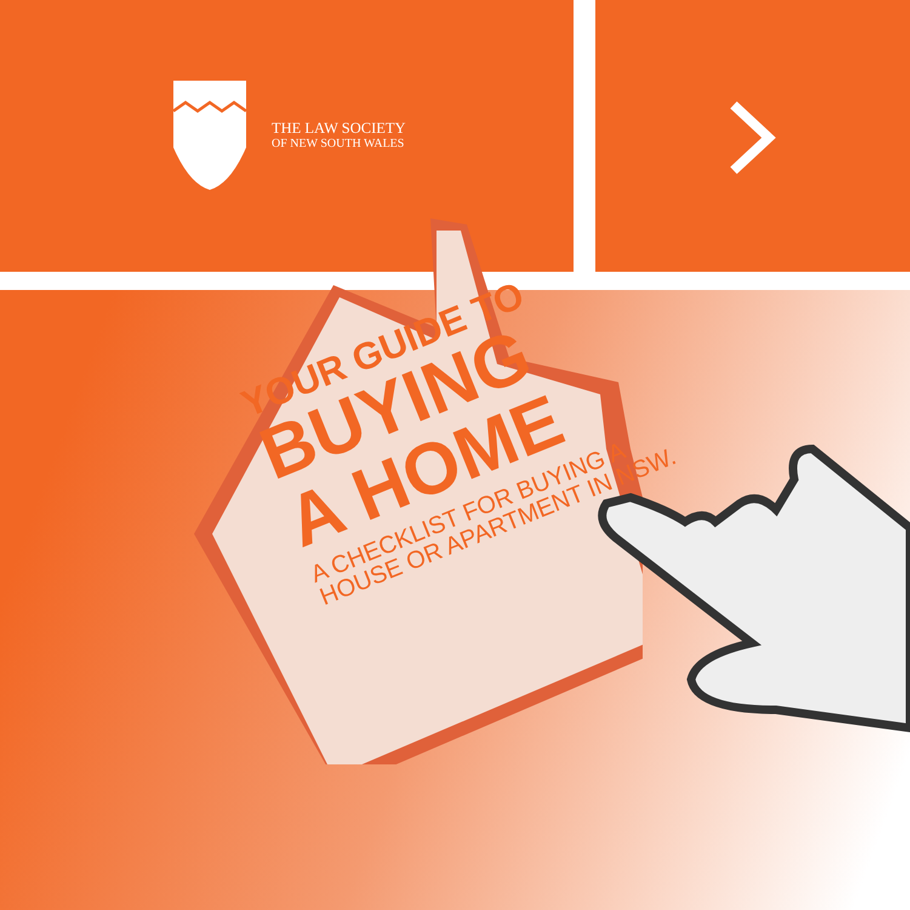THE LAW SOCIETY
OF NEW SOUTH WALES
YOUR GUIDE TO
BUYING
A HOME
A CHECKLIST FOR BUYING A
HOUSE OR APARTMENT IN NSW.